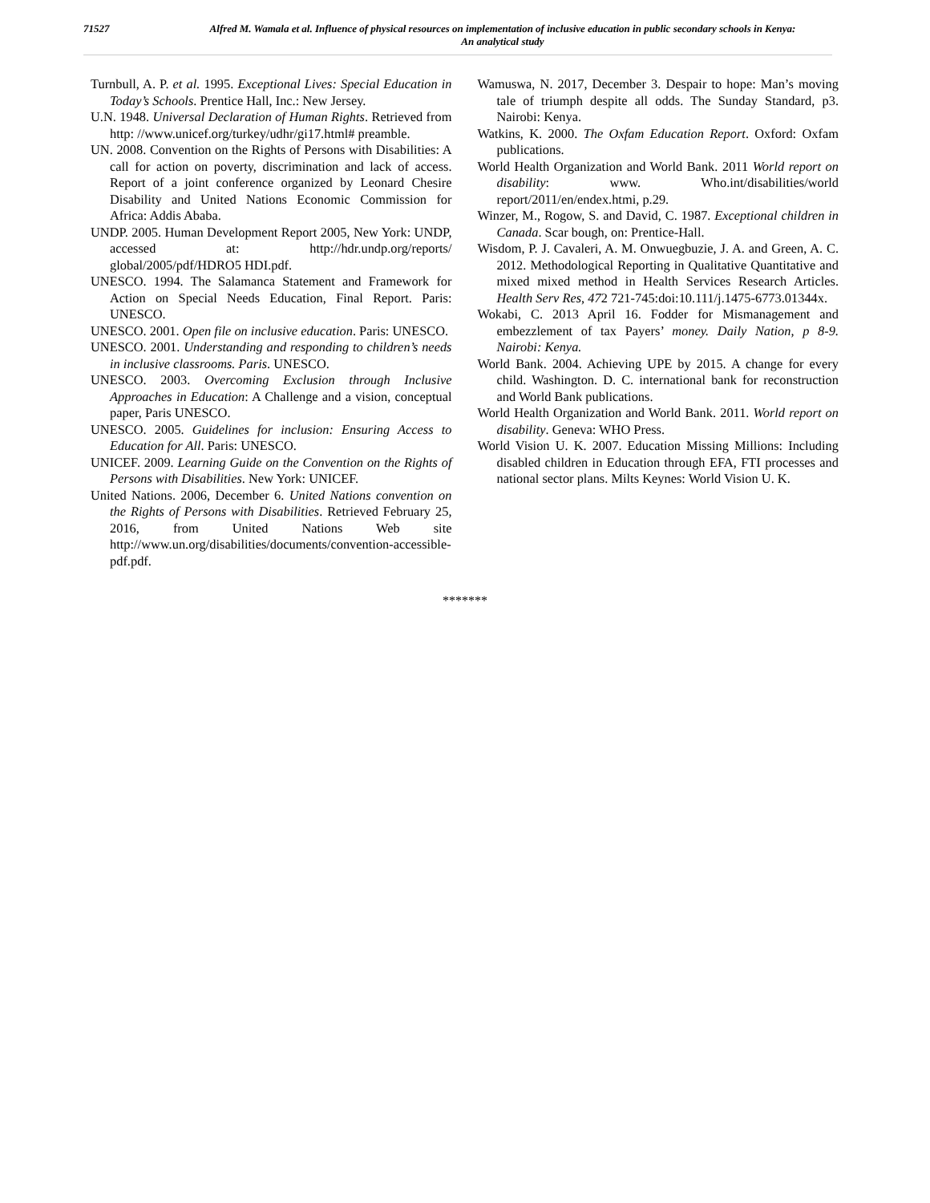71527
Alfred M. Wamala et al. Influence of physical resources on implementation of inclusive education in public secondary schools in Kenya: An analytical study
Turnbull, A. P. et al. 1995. Exceptional Lives: Special Education in Today’s Schools. Prentice Hall, Inc.: New Jersey.
U.N. 1948. Universal Declaration of Human Rights. Retrieved from http: //www.unicef.org/turkey/udhr/gi17.html# preamble.
UN. 2008. Convention on the Rights of Persons with Disabilities: A call for action on poverty, discrimination and lack of access. Report of a joint conference organized by Leonard Chesire Disability and United Nations Economic Commission for Africa: Addis Ababa.
UNDP. 2005. Human Development Report 2005, New York: UNDP, accessed at: http://hdr.undp.org/reports/ global/2005/pdf/HDRO5 HDI.pdf.
UNESCO. 1994. The Salamanca Statement and Framework for Action on Special Needs Education, Final Report. Paris: UNESCO.
UNESCO. 2001. Open file on inclusive education. Paris: UNESCO.
UNESCO. 2001. Understanding and responding to children’s needs in inclusive classrooms. Paris. UNESCO.
UNESCO. 2003. Overcoming Exclusion through Inclusive Approaches in Education: A Challenge and a vision, conceptual paper, Paris UNESCO.
UNESCO. 2005. Guidelines for inclusion: Ensuring Access to Education for All. Paris: UNESCO.
UNICEF. 2009. Learning Guide on the Convention on the Rights of Persons with Disabilities. New York: UNICEF.
United Nations. 2006, December 6. United Nations convention on the Rights of Persons with Disabilities. Retrieved February 25, 2016, from United Nations Web site http://www.un.org/disabilities/documents/convention-accessible-pdf.pdf.
Wamuswa, N. 2017, December 3. Despair to hope: Man’s moving tale of triumph despite all odds. The Sunday Standard, p3. Nairobi: Kenya.
Watkins, K. 2000. The Oxfam Education Report. Oxford: Oxfam publications.
World Health Organization and World Bank. 2011 World report on disability: www. Who.int/disabilities/world report/2011/en/endex.htmi, p.29.
Winzer, M., Rogow, S. and David, C. 1987. Exceptional children in Canada. Scar bough, on: Prentice-Hall.
Wisdom, P. J. Cavaleri, A. M. Onwuegbuzie, J. A. and Green, A. C. 2012. Methodological Reporting in Qualitative Quantitative and mixed mixed method in Health Services Research Articles. Health Serv Res, 472 721-745:doi:10.111/j.1475-6773.01344x.
Wokabi, C. 2013 April 16. Fodder for Mismanagement and embezzlement of tax Payers’ money. Daily Nation, p 8-9. Nairobi: Kenya.
World Bank. 2004. Achieving UPE by 2015. A change for every child. Washington. D. C. international bank for reconstruction and World Bank publications.
World Health Organization and World Bank. 2011. World report on disability. Geneva: WHO Press.
World Vision U. K. 2007. Education Missing Millions: Including disabled children in Education through EFA, FTI processes and national sector plans. Milts Keynes: World Vision U. K.
*******